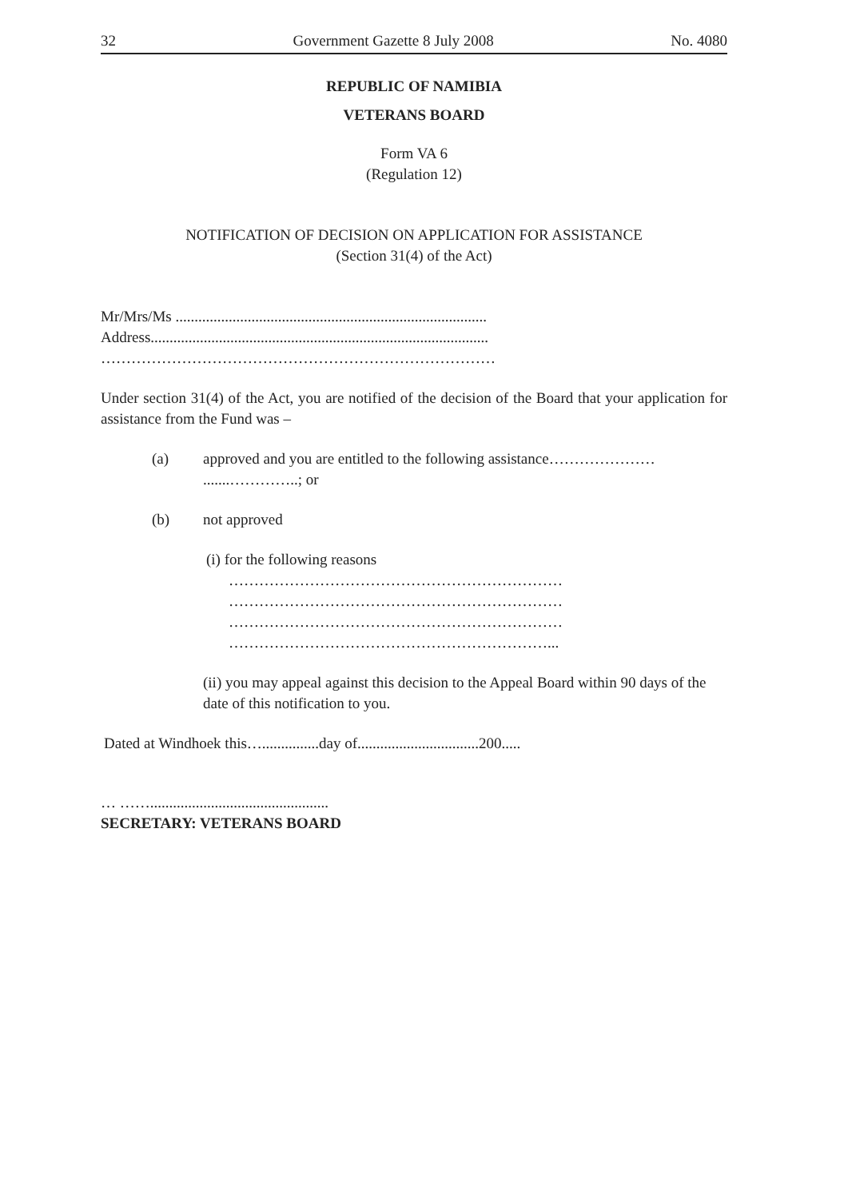32 Government Gazette 8 July 2008 No. 4080
REPUBLIC OF NAMIBIA
VETERANS BOARD
Form VA 6
(Regulation 12)
NOTIFICATION OF DECISION ON APPLICATION FOR ASSISTANCE
(Section 31(4) of the Act)
Mr/Mrs/Ms ..................................................................................
Address.........................................................................................
……………………………………………………………………
Under section 31(4) of the Act, you are notified of the decision of the Board that your application for assistance from the Fund was –
(a) approved and you are entitled to the following assistance…………………
.......…………..; or
(b) not approved
(i) for the following reasons
…………………………………………………………
…………………………………………………………
…………………………………………………………
………………………………………………………...
(ii) you may appeal against this decision to the Appeal Board within 90 days of the date of this notification to you.
Dated at Windhoek this…...............day of................................200.....
… ……...............................................
SECRETARY: VETERANS BOARD